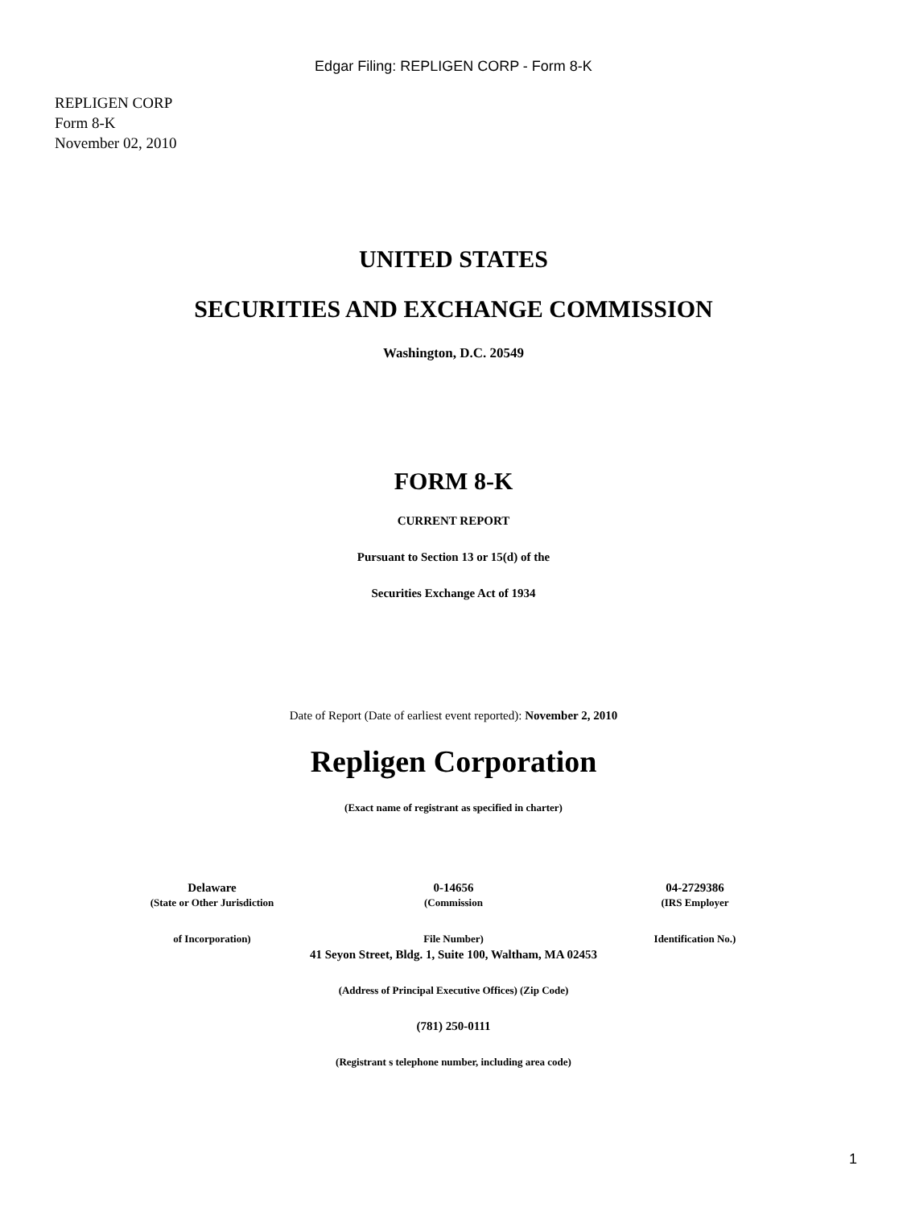Edgar Filing: REPLIGEN CORP - Form 8-K
REPLIGEN CORP
Form 8-K
November 02, 2010
UNITED STATES
SECURITIES AND EXCHANGE COMMISSION
Washington, D.C. 20549
FORM 8-K
CURRENT REPORT
Pursuant to Section 13 or 15(d) of the
Securities Exchange Act of 1934
Date of Report (Date of earliest event reported): November 2, 2010
Repligen Corporation
(Exact name of registrant as specified in charter)
| Delaware | 0-14656 | 04-2729386 |
| (State or Other Jurisdiction | (Commission | (IRS Employer |
| of Incorporation) | File Number) | Identification No.) |
41 Seyon Street, Bldg. 1, Suite 100, Waltham, MA 02453
(Address of Principal Executive Offices) (Zip Code)
(781) 250-0111
(Registrant s telephone number, including area code)
1